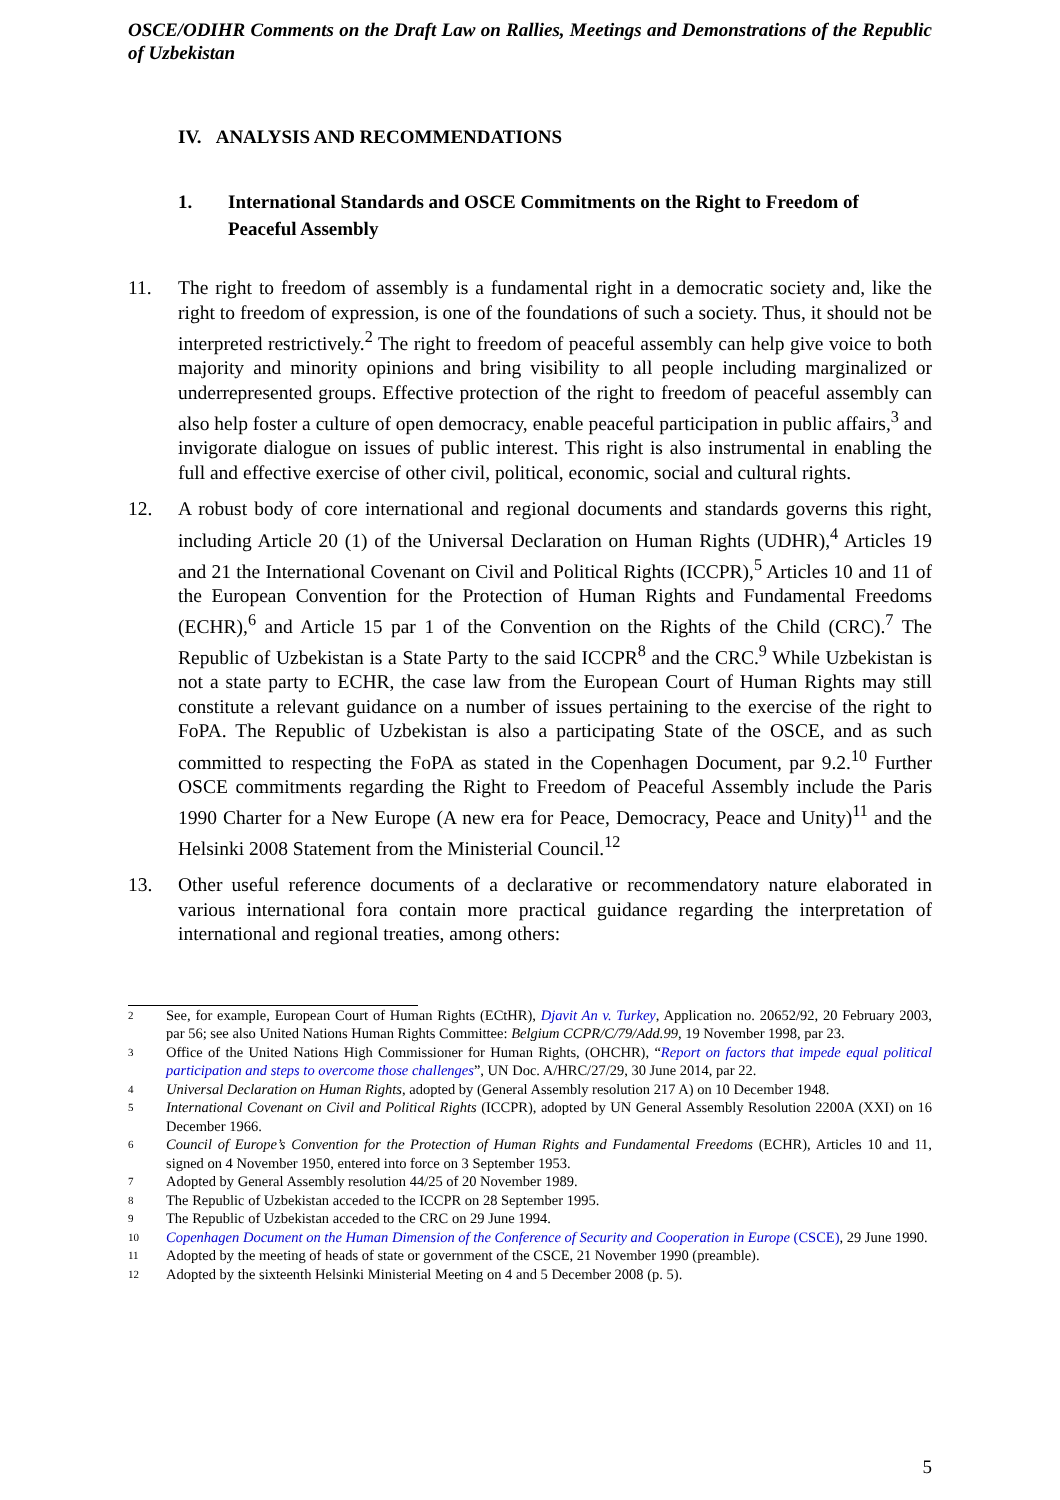OSCE/ODIHR Comments on the Draft Law on Rallies, Meetings and Demonstrations of the Republic of Uzbekistan
IV. ANALYSIS AND RECOMMENDATIONS
1. International Standards and OSCE Commitments on the Right to Freedom of Peaceful Assembly
11. The right to freedom of assembly is a fundamental right in a democratic society and, like the right to freedom of expression, is one of the foundations of such a society. Thus, it should not be interpreted restrictively.<sup>2</sup> The right to freedom of peaceful assembly can help give voice to both majority and minority opinions and bring visibility to all people including marginalized or underrepresented groups. Effective protection of the right to freedom of peaceful assembly can also help foster a culture of open democracy, enable peaceful participation in public affairs,<sup>3</sup> and invigorate dialogue on issues of public interest. This right is also instrumental in enabling the full and effective exercise of other civil, political, economic, social and cultural rights.
12. A robust body of core international and regional documents and standards governs this right, including Article 20 (1) of the Universal Declaration on Human Rights (UDHR),<sup>4</sup> Articles 19 and 21 the International Covenant on Civil and Political Rights (ICCPR),<sup>5</sup> Articles 10 and 11 of the European Convention for the Protection of Human Rights and Fundamental Freedoms (ECHR),<sup>6</sup> and Article 15 par 1 of the Convention on the Rights of the Child (CRC).<sup>7</sup> The Republic of Uzbekistan is a State Party to the said ICCPR<sup>8</sup> and the CRC.<sup>9</sup> While Uzbekistan is not a state party to ECHR, the case law from the European Court of Human Rights may still constitute a relevant guidance on a number of issues pertaining to the exercise of the right to FoPA. The Republic of Uzbekistan is also a participating State of the OSCE, and as such committed to respecting the FoPA as stated in the Copenhagen Document, par 9.2.<sup>10</sup> Further OSCE commitments regarding the Right to Freedom of Peaceful Assembly include the Paris 1990 Charter for a New Europe (A new era for Peace, Democracy, Peace and Unity)<sup>11</sup> and the Helsinki 2008 Statement from the Ministerial Council.<sup>12</sup>
13. Other useful reference documents of a declarative or recommendatory nature elaborated in various international fora contain more practical guidance regarding the interpretation of international and regional treaties, among others:
2
See, for example, European Court of Human Rights (ECtHR), Djavit An v. Turkey, Application no. 20652/92, 20 February 2003, par 56; see also United Nations Human Rights Committee: Belgium CCPR/C/79/Add.99, 19 November 1998, par 23.
3
Office of the United Nations High Commissioner for Human Rights, (OHCHR), “Report on factors that impede equal political participation and steps to overcome those challenges”, UN Doc. A/HRC/27/29, 30 June 2014, par 22.
4
Universal Declaration on Human Rights, adopted by (General Assembly resolution 217 A) on 10 December 1948.
5
International Covenant on Civil and Political Rights (ICCPR), adopted by UN General Assembly Resolution 2200A (XXI) on 16 December 1966.
6
Council of Europe’s Convention for the Protection of Human Rights and Fundamental Freedoms (ECHR), Articles 10 and 11, signed on 4 November 1950, entered into force on 3 September 1953.
7
Adopted by General Assembly resolution 44/25 of 20 November 1989.
8
The Republic of Uzbekistan acceded to the ICCPR on 28 September 1995.
9
The Republic of Uzbekistan acceded to the CRC on 29 June 1994.
10
Copenhagen Document on the Human Dimension of the Conference of Security and Cooperation in Europe (CSCE), 29 June 1990.
11
Adopted by the meeting of heads of state or government of the CSCE, 21 November 1990 (preamble).
12
Adopted by the sixteenth Helsinki Ministerial Meeting on 4 and 5 December 2008 (p. 5).
5